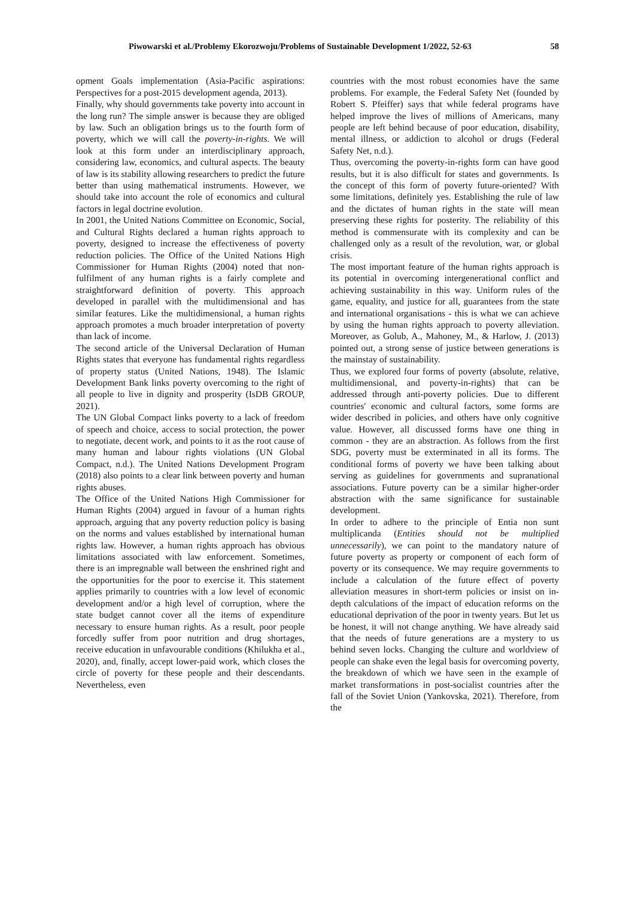Piwowarski et al./Problemy Ekorozwoju/Problems of Sustainable Development 1/2022, 52-63 58
opment Goals implementation (Asia-Pacific aspirations: Perspectives for a post-2015 development agenda, 2013).
Finally, why should governments take poverty into account in the long run? The simple answer is because they are obliged by law. Such an obligation brings us to the fourth form of poverty, which we will call the poverty-in-rights. We will look at this form under an interdisciplinary approach, considering law, economics, and cultural aspects. The beauty of law is its stability allowing researchers to predict the future better than using mathematical instruments. However, we should take into account the role of economics and cultural factors in legal doctrine evolution.
In 2001, the United Nations Committee on Economic, Social, and Cultural Rights declared a human rights approach to poverty, designed to increase the effectiveness of poverty reduction policies. The Office of the United Nations High Commissioner for Human Rights (2004) noted that non-fulfilment of any human rights is a fairly complete and straightforward definition of poverty. This approach developed in parallel with the multidimensional and has similar features. Like the multidimensional, a human rights approach promotes a much broader interpretation of poverty than lack of income.
The second article of the Universal Declaration of Human Rights states that everyone has fundamental rights regardless of property status (United Nations, 1948). The Islamic Development Bank links poverty overcoming to the right of all people to live in dignity and prosperity (IsDB GROUP, 2021).
The UN Global Compact links poverty to a lack of freedom of speech and choice, access to social protection, the power to negotiate, decent work, and points to it as the root cause of many human and labour rights violations (UN Global Compact, n.d.). The United Nations Development Program (2018) also points to a clear link between poverty and human rights abuses.
The Office of the United Nations High Commissioner for Human Rights (2004) argued in favour of a human rights approach, arguing that any poverty reduction policy is basing on the norms and values established by international human rights law. However, a human rights approach has obvious limitations associated with law enforcement. Sometimes, there is an impregnable wall between the enshrined right and the opportunities for the poor to exercise it. This statement applies primarily to countries with a low level of economic development and/or a high level of corruption, where the state budget cannot cover all the items of expenditure necessary to ensure human rights. As a result, poor people forcedly suffer from poor nutrition and drug shortages, receive education in unfavourable conditions (Khilukha et al., 2020), and, finally, accept lower-paid work, which closes the circle of poverty for these people and their descendants. Nevertheless, even
countries with the most robust economies have the same problems. For example, the Federal Safety Net (founded by Robert S. Pfeiffer) says that while federal programs have helped improve the lives of millions of Americans, many people are left behind because of poor education, disability, mental illness, or addiction to alcohol or drugs (Federal Safety Net, n.d.).
Thus, overcoming the poverty-in-rights form can have good results, but it is also difficult for states and governments. Is the concept of this form of poverty future-oriented? With some limitations, definitely yes. Establishing the rule of law and the dictates of human rights in the state will mean preserving these rights for posterity. The reliability of this method is commensurate with its complexity and can be challenged only as a result of the revolution, war, or global crisis.
The most important feature of the human rights approach is its potential in overcoming intergenerational conflict and achieving sustainability in this way. Uniform rules of the game, equality, and justice for all, guarantees from the state and international organisations - this is what we can achieve by using the human rights approach to poverty alleviation. Moreover, as Golub, A., Mahoney, M., & Harlow, J. (2013) pointed out, a strong sense of justice between generations is the mainstay of sustainability.
Thus, we explored four forms of poverty (absolute, relative, multidimensional, and poverty-in-rights) that can be addressed through anti-poverty policies. Due to different countries' economic and cultural factors, some forms are wider described in policies, and others have only cognitive value. However, all discussed forms have one thing in common - they are an abstraction. As follows from the first SDG, poverty must be exterminated in all its forms. The conditional forms of poverty we have been talking about serving as guidelines for governments and supranational associations. Future poverty can be a similar higher-order abstraction with the same significance for sustainable development.
In order to adhere to the principle of Entia non sunt multiplicanda (Entities should not be multiplied unnecessarily), we can point to the mandatory nature of future poverty as property or component of each form of poverty or its consequence. We may require governments to include a calculation of the future effect of poverty alleviation measures in short-term policies or insist on in-depth calculations of the impact of education reforms on the educational deprivation of the poor in twenty years. But let us be honest, it will not change anything. We have already said that the needs of future generations are a mystery to us behind seven locks. Changing the culture and worldview of people can shake even the legal basis for overcoming poverty, the breakdown of which we have seen in the example of market transformations in post-socialist countries after the fall of the Soviet Union (Yankovska, 2021). Therefore, from the